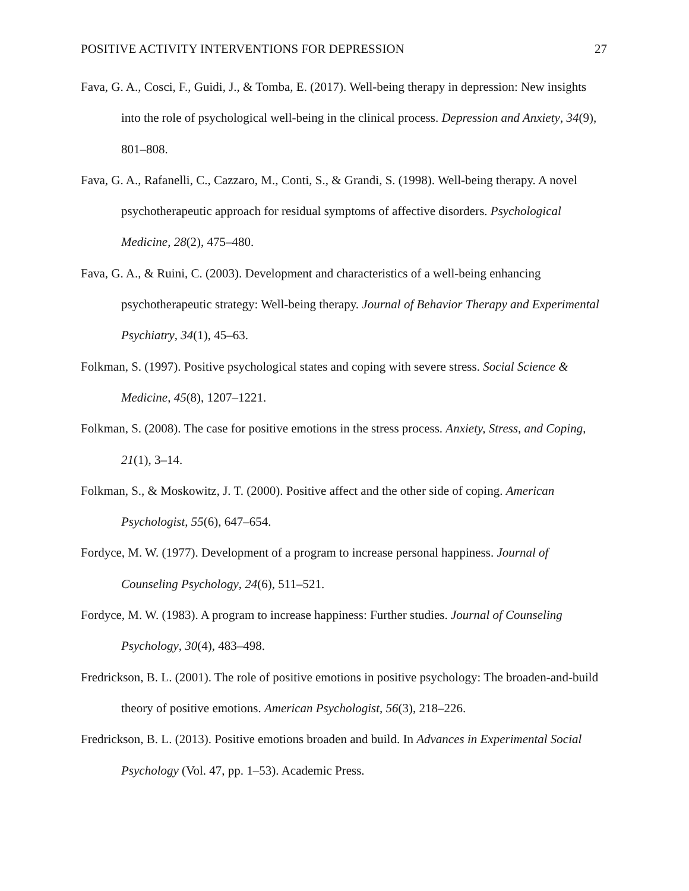POSITIVE ACTIVITY INTERVENTIONS FOR DEPRESSION 27
Fava, G. A., Cosci, F., Guidi, J., & Tomba, E. (2017). Well-being therapy in depression: New insights into the role of psychological well-being in the clinical process. Depression and Anxiety, 34(9), 801–808.
Fava, G. A., Rafanelli, C., Cazzaro, M., Conti, S., & Grandi, S. (1998). Well-being therapy. A novel psychotherapeutic approach for residual symptoms of affective disorders. Psychological Medicine, 28(2), 475–480.
Fava, G. A., & Ruini, C. (2003). Development and characteristics of a well-being enhancing psychotherapeutic strategy: Well-being therapy. Journal of Behavior Therapy and Experimental Psychiatry, 34(1), 45–63.
Folkman, S. (1997). Positive psychological states and coping with severe stress. Social Science & Medicine, 45(8), 1207–1221.
Folkman, S. (2008). The case for positive emotions in the stress process. Anxiety, Stress, and Coping, 21(1), 3–14.
Folkman, S., & Moskowitz, J. T. (2000). Positive affect and the other side of coping. American Psychologist, 55(6), 647–654.
Fordyce, M. W. (1977). Development of a program to increase personal happiness. Journal of Counseling Psychology, 24(6), 511–521.
Fordyce, M. W. (1983). A program to increase happiness: Further studies. Journal of Counseling Psychology, 30(4), 483–498.
Fredrickson, B. L. (2001). The role of positive emotions in positive psychology: The broaden-and-build theory of positive emotions. American Psychologist, 56(3), 218–226.
Fredrickson, B. L. (2013). Positive emotions broaden and build. In Advances in Experimental Social Psychology (Vol. 47, pp. 1–53). Academic Press.